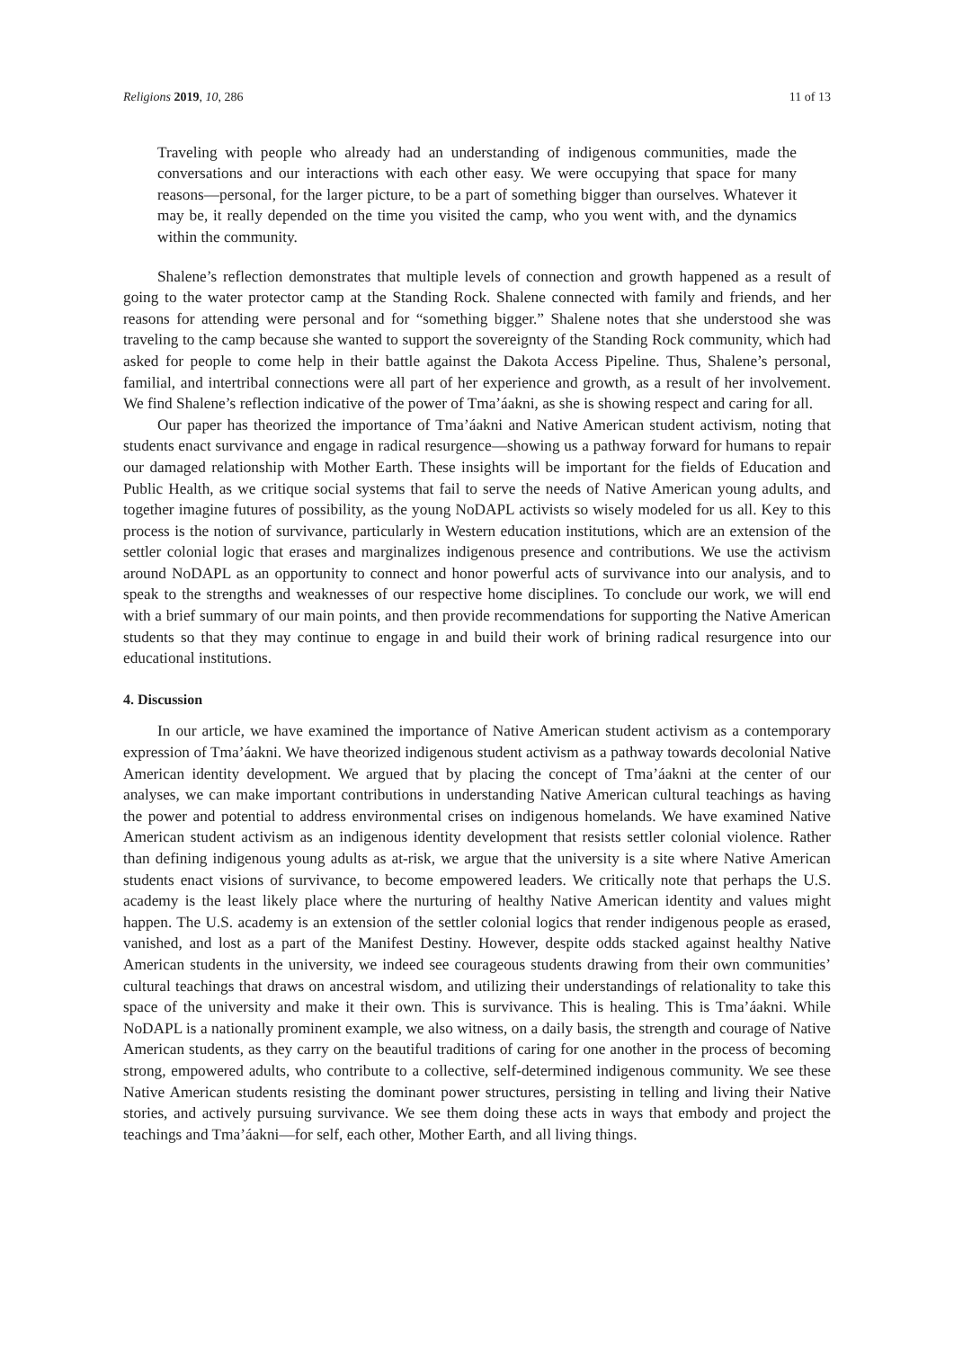Religions 2019, 10, 286 11 of 13
Traveling with people who already had an understanding of indigenous communities, made the conversations and our interactions with each other easy. We were occupying that space for many reasons—personal, for the larger picture, to be a part of something bigger than ourselves. Whatever it may be, it really depended on the time you visited the camp, who you went with, and the dynamics within the community.
Shalene’s reflection demonstrates that multiple levels of connection and growth happened as a result of going to the water protector camp at the Standing Rock. Shalene connected with family and friends, and her reasons for attending were personal and for “something bigger.” Shalene notes that she understood she was traveling to the camp because she wanted to support the sovereignty of the Standing Rock community, which had asked for people to come help in their battle against the Dakota Access Pipeline. Thus, Shalene’s personal, familial, and intertribal connections were all part of her experience and growth, as a result of her involvement. We find Shalene’s reflection indicative of the power of Tma’áakni, as she is showing respect and caring for all.
Our paper has theorized the importance of Tma’áakni and Native American student activism, noting that students enact survivance and engage in radical resurgence—showing us a pathway forward for humans to repair our damaged relationship with Mother Earth. These insights will be important for the fields of Education and Public Health, as we critique social systems that fail to serve the needs of Native American young adults, and together imagine futures of possibility, as the young NoDAPL activists so wisely modeled for us all. Key to this process is the notion of survivance, particularly in Western education institutions, which are an extension of the settler colonial logic that erases and marginalizes indigenous presence and contributions. We use the activism around NoDAPL as an opportunity to connect and honor powerful acts of survivance into our analysis, and to speak to the strengths and weaknesses of our respective home disciplines. To conclude our work, we will end with a brief summary of our main points, and then provide recommendations for supporting the Native American students so that they may continue to engage in and build their work of brining radical resurgence into our educational institutions.
4. Discussion
In our article, we have examined the importance of Native American student activism as a contemporary expression of Tma’áakni. We have theorized indigenous student activism as a pathway towards decolonial Native American identity development. We argued that by placing the concept of Tma’áakni at the center of our analyses, we can make important contributions in understanding Native American cultural teachings as having the power and potential to address environmental crises on indigenous homelands. We have examined Native American student activism as an indigenous identity development that resists settler colonial violence. Rather than defining indigenous young adults as at-risk, we argue that the university is a site where Native American students enact visions of survivance, to become empowered leaders. We critically note that perhaps the U.S. academy is the least likely place where the nurturing of healthy Native American identity and values might happen. The U.S. academy is an extension of the settler colonial logics that render indigenous people as erased, vanished, and lost as a part of the Manifest Destiny. However, despite odds stacked against healthy Native American students in the university, we indeed see courageous students drawing from their own communities’ cultural teachings that draws on ancestral wisdom, and utilizing their understandings of relationality to take this space of the university and make it their own. This is survivance. This is healing. This is Tma’áakni. While NoDAPL is a nationally prominent example, we also witness, on a daily basis, the strength and courage of Native American students, as they carry on the beautiful traditions of caring for one another in the process of becoming strong, empowered adults, who contribute to a collective, self-determined indigenous community. We see these Native American students resisting the dominant power structures, persisting in telling and living their Native stories, and actively pursuing survivance. We see them doing these acts in ways that embody and project the teachings and Tma’áakni—for self, each other, Mother Earth, and all living things.